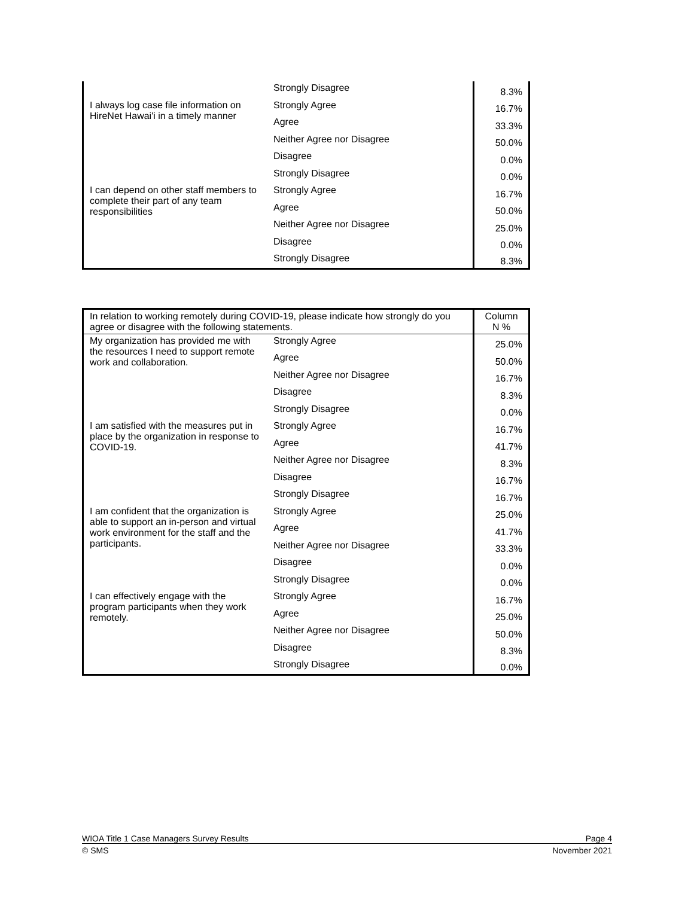| | Strongly Disagree | 8.3% |
| I always log case file information on HireNet Hawai'i in a timely manner | Strongly Agree | 16.7% |
| | Agree | 33.3% |
| | Neither Agree nor Disagree | 50.0% |
| | Disagree | 0.0% |
| | Strongly Disagree | 0.0% |
| I can depend on other staff members to complete their part of any team responsibilities | Strongly Agree | 16.7% |
| | Agree | 50.0% |
| | Neither Agree nor Disagree | 25.0% |
| | Disagree | 0.0% |
| | Strongly Disagree | 8.3% |
| In relation to working remotely during COVID-19, please indicate how strongly do you agree or disagree with the following statements. | | Column N % |
| --- | --- | --- |
| My organization has provided me with the resources I need to support remote work and collaboration. | Strongly Agree | 25.0% |
| | Agree | 50.0% |
| | Neither Agree nor Disagree | 16.7% |
| | Disagree | 8.3% |
| | Strongly Disagree | 0.0% |
| I am satisfied with the measures put in place by the organization in response to COVID-19. | Strongly Agree | 16.7% |
| | Agree | 41.7% |
| | Neither Agree nor Disagree | 8.3% |
| | Disagree | 16.7% |
| | Strongly Disagree | 16.7% |
| I am confident that the organization is able to support an in-person and virtual work environment for the staff and the participants. | Strongly Agree | 25.0% |
| | Agree | 41.7% |
| | Neither Agree nor Disagree | 33.3% |
| | Disagree | 0.0% |
| | Strongly Disagree | 0.0% |
| I can effectively engage with the program participants when they work remotely. | Strongly Agree | 16.7% |
| | Agree | 25.0% |
| | Neither Agree nor Disagree | 50.0% |
| | Disagree | 8.3% |
| | Strongly Disagree | 0.0% |
WIOA Title 1 Case Managers Survey Results Page 4
© SMS November 2021